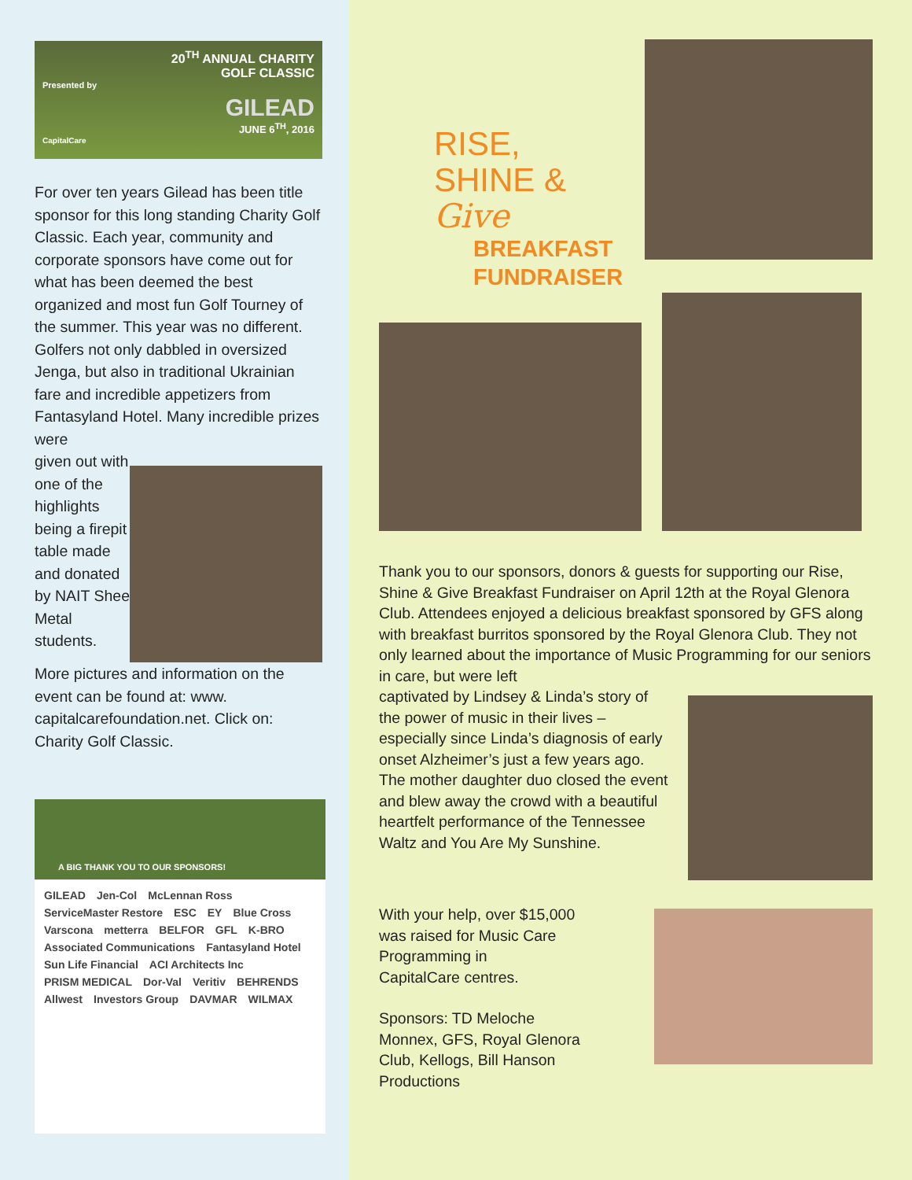20<sup>TH</sup> ANNUAL CHARITY
GOLF CLASSIC
Presented by
GILEAD
JUNE 6<sup>TH</sup>, 2016
CapitalCare
For over ten years Gilead has been title sponsor for this long standing Charity Golf Classic. Each year, community and corporate sponsors have come out for what has been deemed the best organized and most fun Golf Tourney of the summer. This year was no different. Golfers not only dabbled in oversized Jenga, but also in traditional Ukrainian fare and incredible appetizers from Fantasyland Hotel. Many incredible prizes were
given out with one of the highlights being a firepit table made and donated by NAIT Sheet Metal students.
More pictures and information on the event can be found at: www. capitalcarefoundation.net. Click on: Charity Golf Classic.
A BIG THANK YOU TO OUR SPONSORS!
GILEAD Jen-Col McLennan Ross ServiceMaster Restore ESC EY Blue Cross Varscona metterra BELFOR GFL K-BRO Associated Communications Fantasyland Hotel Sun Life Financial ACI Architects Inc PRISM MEDICAL Dor-Val Veritiv BEHRENDS Allwest Investors Group DAVMAR WILMAX
RISE,
SHINE &
Give
BREAKFAST
FUNDRAISER
Thank you to our sponsors, donors & guests for supporting our Rise, Shine & Give Breakfast Fundraiser on April 12th at the Royal Glenora Club. Attendees enjoyed a delicious breakfast sponsored by GFS along with breakfast burritos sponsored by the Royal Glenora Club. They not only learned about the importance of Music Programming for our seniors in care, but were left
captivated by Lindsey & Linda’s story of the power of music in their lives – especially since Linda’s diagnosis of early onset Alzheimer’s just a few years ago. The mother daughter duo closed the event and blew away the crowd with a beautiful heartfelt performance of the Tennessee Waltz and You Are My Sunshine.
With your help, over $15,000
was raised for Music Care
Programming in
CapitalCare centres.
Sponsors: TD Meloche
Monnex, GFS, Royal Glenora
Club, Kellogs, Bill Hanson
Productions